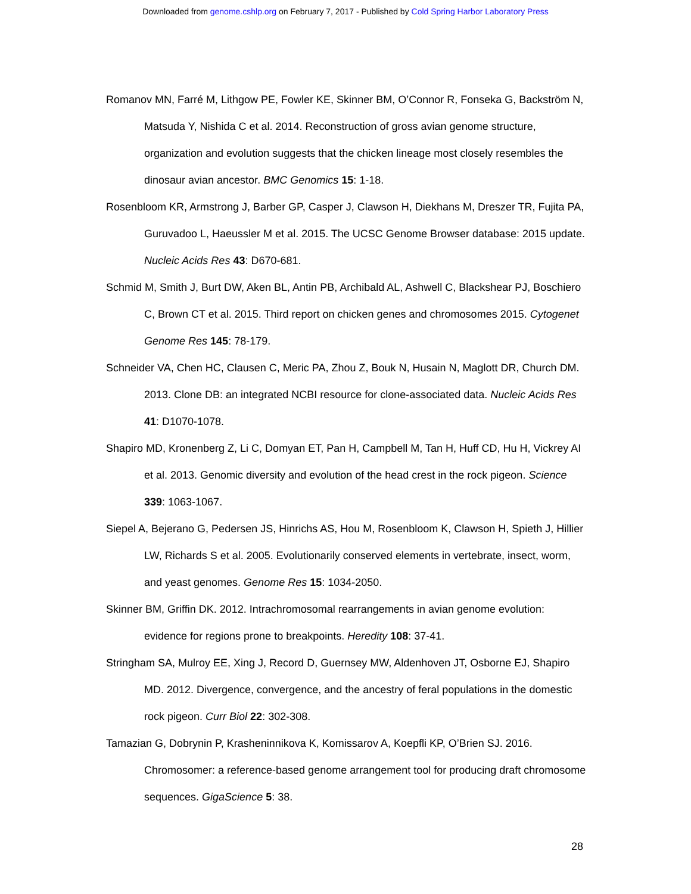Downloaded from genome.cshlp.org on February 7, 2017 - Published by Cold Spring Harbor Laboratory Press
Romanov MN, Farré M, Lithgow PE, Fowler KE, Skinner BM, O’Connor R, Fonseka G, Backström N, Matsuda Y, Nishida C et al. 2014. Reconstruction of gross avian genome structure, organization and evolution suggests that the chicken lineage most closely resembles the dinosaur avian ancestor. BMC Genomics 15: 1-18.
Rosenbloom KR, Armstrong J, Barber GP, Casper J, Clawson H, Diekhans M, Dreszer TR, Fujita PA, Guruvadoo L, Haeussler M et al. 2015. The UCSC Genome Browser database: 2015 update. Nucleic Acids Res 43: D670-681.
Schmid M, Smith J, Burt DW, Aken BL, Antin PB, Archibald AL, Ashwell C, Blackshear PJ, Boschiero C, Brown CT et al. 2015. Third report on chicken genes and chromosomes 2015. Cytogenet Genome Res 145: 78-179.
Schneider VA, Chen HC, Clausen C, Meric PA, Zhou Z, Bouk N, Husain N, Maglott DR, Church DM. 2013. Clone DB: an integrated NCBI resource for clone-associated data. Nucleic Acids Res 41: D1070-1078.
Shapiro MD, Kronenberg Z, Li C, Domyan ET, Pan H, Campbell M, Tan H, Huff CD, Hu H, Vickrey AI et al. 2013. Genomic diversity and evolution of the head crest in the rock pigeon. Science 339: 1063-1067.
Siepel A, Bejerano G, Pedersen JS, Hinrichs AS, Hou M, Rosenbloom K, Clawson H, Spieth J, Hillier LW, Richards S et al. 2005. Evolutionarily conserved elements in vertebrate, insect, worm, and yeast genomes. Genome Res 15: 1034-2050.
Skinner BM, Griffin DK. 2012. Intrachromosomal rearrangements in avian genome evolution: evidence for regions prone to breakpoints. Heredity 108: 37-41.
Stringham SA, Mulroy EE, Xing J, Record D, Guernsey MW, Aldenhoven JT, Osborne EJ, Shapiro MD. 2012. Divergence, convergence, and the ancestry of feral populations in the domestic rock pigeon. Curr Biol 22: 302-308.
Tamazian G, Dobrynin P, Krasheninnikova K, Komissarov A, Koepfli KP, O’Brien SJ. 2016. Chromosomer: a reference-based genome arrangement tool for producing draft chromosome sequences. GigaScience 5: 38.
28